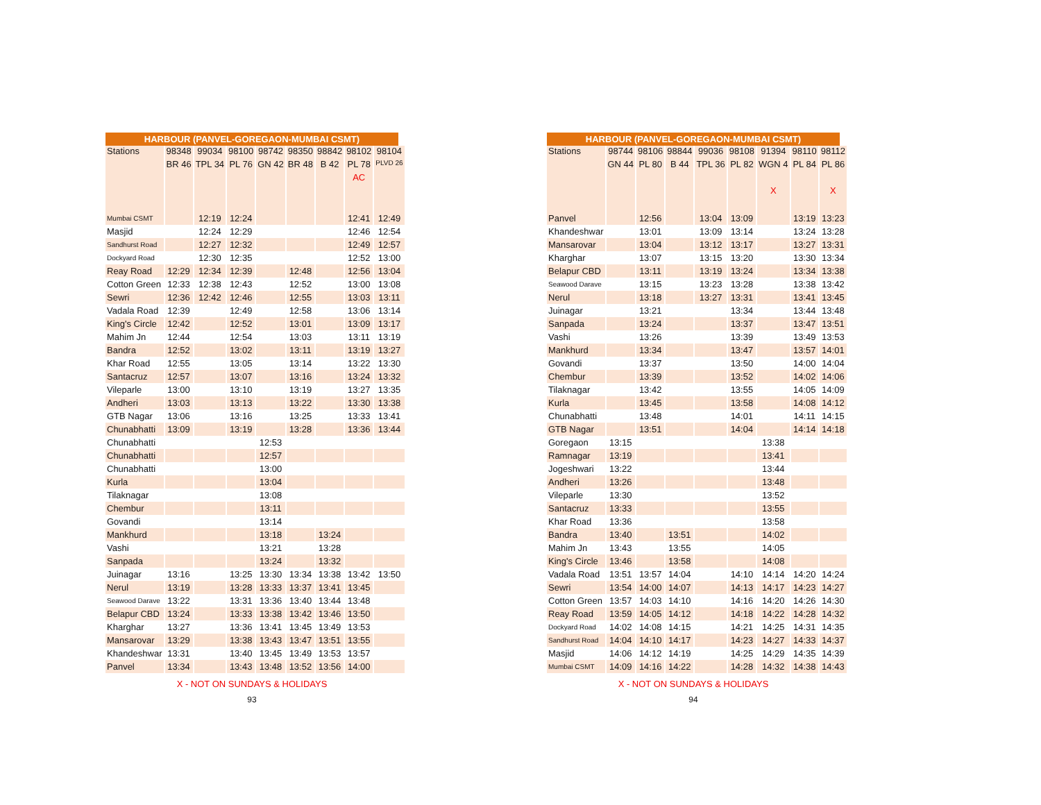HARBOUR (PANVEL-GOREGAON-MUMBAI CSMT)
| Stations | 98348 | 99034 | 98100 | 98742 | 98350 | 98842 | 98102 | 98104 |
| | BR 46 | TPL 34 | PL 76 | GN 42 | BR 48 | B 42 | PL 78 | PLVD 26 |
| | | | | | | | AC | |
| Mumbai CSMT | | 12:19 | 12:24 | | | | 12:41 | 12:49 |
| Masjid | | 12:24 | 12:29 | | | | 12:46 | 12:54 |
| Sandhurst Road | | 12:27 | 12:32 | | | | 12:49 | 12:57 |
| Dockyard Road | | 12:30 | 12:35 | | | | 12:52 | 13:00 |
| Reay Road | 12:29 | 12:34 | 12:39 | | 12:48 | | 12:56 | 13:04 |
| Cotton Green | 12:33 | 12:38 | 12:43 | | 12:52 | | 13:00 | 13:08 |
| Sewri | 12:36 | 12:42 | 12:46 | | 12:55 | | 13:03 | 13:11 |
| Vadala Road | 12:39 | | 12:49 | | 12:58 | | 13:06 | 13:14 |
| King's Circle | 12:42 | | 12:52 | | 13:01 | | 13:09 | 13:17 |
| Mahim Jn | 12:44 | | 12:54 | | 13:03 | | 13:11 | 13:19 |
| Bandra | 12:52 | | 13:02 | | 13:11 | | 13:19 | 13:27 |
| Khar Road | 12:55 | | 13:05 | | 13:14 | | 13:22 | 13:30 |
| Santacruz | 12:57 | | 13:07 | | 13:16 | | 13:24 | 13:32 |
| Vileparle | 13:00 | | 13:10 | | 13:19 | | 13:27 | 13:35 |
| Andheri | 13:03 | | 13:13 | | 13:22 | | 13:30 | 13:38 |
| GTB Nagar | 13:06 | | 13:16 | | 13:25 | | 13:33 | 13:41 |
| Chunabhatti | 13:09 | | 13:19 | | 13:28 | | 13:36 | 13:44 |
| Chunabhatti | | | | 12:53 | | | | |
| Chunabhatti | | | | 12:57 | | | | |
| Chunabhatti | | | | 13:00 | | | | |
| Kurla | | | | 13:04 | | | | |
| Tilaknagar | | | | 13:08 | | | | |
| Chembur | | | | 13:11 | | | | |
| Govandi | | | | 13:14 | | | | |
| Mankhurd | | | | 13:18 | | 13:24 | | |
| Vashi | | | | 13:21 | | 13:28 | | |
| Sanpada | | | | 13:24 | | 13:32 | | |
| Juinagar | 13:16 | | 13:25 | 13:30 | 13:34 | 13:38 | 13:42 | 13:50 |
| Nerul | 13:19 | | 13:28 | 13:33 | 13:37 | 13:41 | 13:45 | |
| Seawood Darave | 13:22 | | 13:31 | 13:36 | 13:40 | 13:44 | 13:48 | |
| Belapur CBD | 13:24 | | 13:33 | 13:38 | 13:42 | 13:46 | 13:50 | |
| Kharghar | 13:27 | | 13:36 | 13:41 | 13:45 | 13:49 | 13:53 | |
| Mansarovar | 13:29 | | 13:38 | 13:43 | 13:47 | 13:51 | 13:55 | |
| Khandeshwar | 13:31 | | 13:40 | 13:45 | 13:49 | 13:53 | 13:57 | |
| Panvel | 13:34 | | 13:43 | 13:48 | 13:52 | 13:56 | 14:00 | |
X - NOT ON SUNDAYS & HOLIDAYS
93
HARBOUR (PANVEL-GOREGAON-MUMBAI CSMT)
| Stations | 98744 | 98106 | 98844 | 99036 | 98108 | 91394 | 98110 | 98112 |
| | GN 44 | PL 80 | B 44 | TPL 36 | PL 82 | WGN 4 | PL 84 | PL 86 |
| | | | | | | X | | X |
| Panvel | | 12:56 | | 13:04 | 13:09 | | 13:19 | 13:23 |
| Khandeshwar | | 13:01 | | 13:09 | 13:14 | | 13:24 | 13:28 |
| Mansarovar | | 13:04 | | 13:12 | 13:17 | | 13:27 | 13:31 |
| Kharghar | | 13:07 | | 13:15 | 13:20 | | 13:30 | 13:34 |
| Belapur CBD | | 13:11 | | 13:19 | 13:24 | | 13:34 | 13:38 |
| Seawood Darave | | 13:15 | | 13:23 | 13:28 | | 13:38 | 13:42 |
| Nerul | | 13:18 | | 13:27 | 13:31 | | 13:41 | 13:45 |
| Juinagar | | 13:21 | | | 13:34 | | 13:44 | 13:48 |
| Sanpada | | 13:24 | | | 13:37 | | 13:47 | 13:51 |
| Vashi | | 13:26 | | | 13:39 | | 13:49 | 13:53 |
| Mankhurd | | 13:34 | | | 13:47 | | 13:57 | 14:01 |
| Govandi | | 13:37 | | | 13:50 | | 14:00 | 14:04 |
| Chembur | | 13:39 | | | 13:52 | | 14:02 | 14:06 |
| Tilaknagar | | 13:42 | | | 13:55 | | 14:05 | 14:09 |
| Kurla | | 13:45 | | | 13:58 | | 14:08 | 14:12 |
| Chunabhatti | | 13:48 | | | 14:01 | | 14:11 | 14:15 |
| GTB Nagar | | 13:51 | | | 14:04 | | 14:14 | 14:18 |
| Goregaon | 13:15 | | | | | 13:38 | | |
| Ramnagar | 13:19 | | | | | 13:41 | | |
| Jogeshwari | 13:22 | | | | | 13:44 | | |
| Andheri | 13:26 | | | | | 13:48 | | |
| Vileparle | 13:30 | | | | | 13:52 | | |
| Santacruz | 13:33 | | | | | 13:55 | | |
| Khar Road | 13:36 | | | | | 13:58 | | |
| Bandra | 13:40 | | 13:51 | | | 14:02 | | |
| Mahim Jn | 13:43 | | 13:55 | | | 14:05 | | |
| King's Circle | 13:46 | | 13:58 | | | 14:08 | | |
| Vadala Road | 13:51 | 13:57 | 14:04 | | 14:10 | 14:14 | 14:20 | 14:24 |
| Sewri | 13:54 | 14:00 | 14:07 | | 14:13 | 14:17 | 14:23 | 14:27 |
| Cotton Green | 13:57 | 14:03 | 14:10 | | 14:16 | 14:20 | 14:26 | 14:30 |
| Reay Road | 13:59 | 14:05 | 14:12 | | 14:18 | 14:22 | 14:28 | 14:32 |
| Dockyard Road | 14:02 | 14:08 | 14:15 | | 14:21 | 14:25 | 14:31 | 14:35 |
| Sandhurst Road | 14:04 | 14:10 | 14:17 | | 14:23 | 14:27 | 14:33 | 14:37 |
| Masjid | 14:06 | 14:12 | 14:19 | | 14:25 | 14:29 | 14:35 | 14:39 |
| Mumbai CSMT | 14:09 | 14:16 | 14:22 | | 14:28 | 14:32 | 14:38 | 14:43 |
X - NOT ON SUNDAYS & HOLIDAYS
94